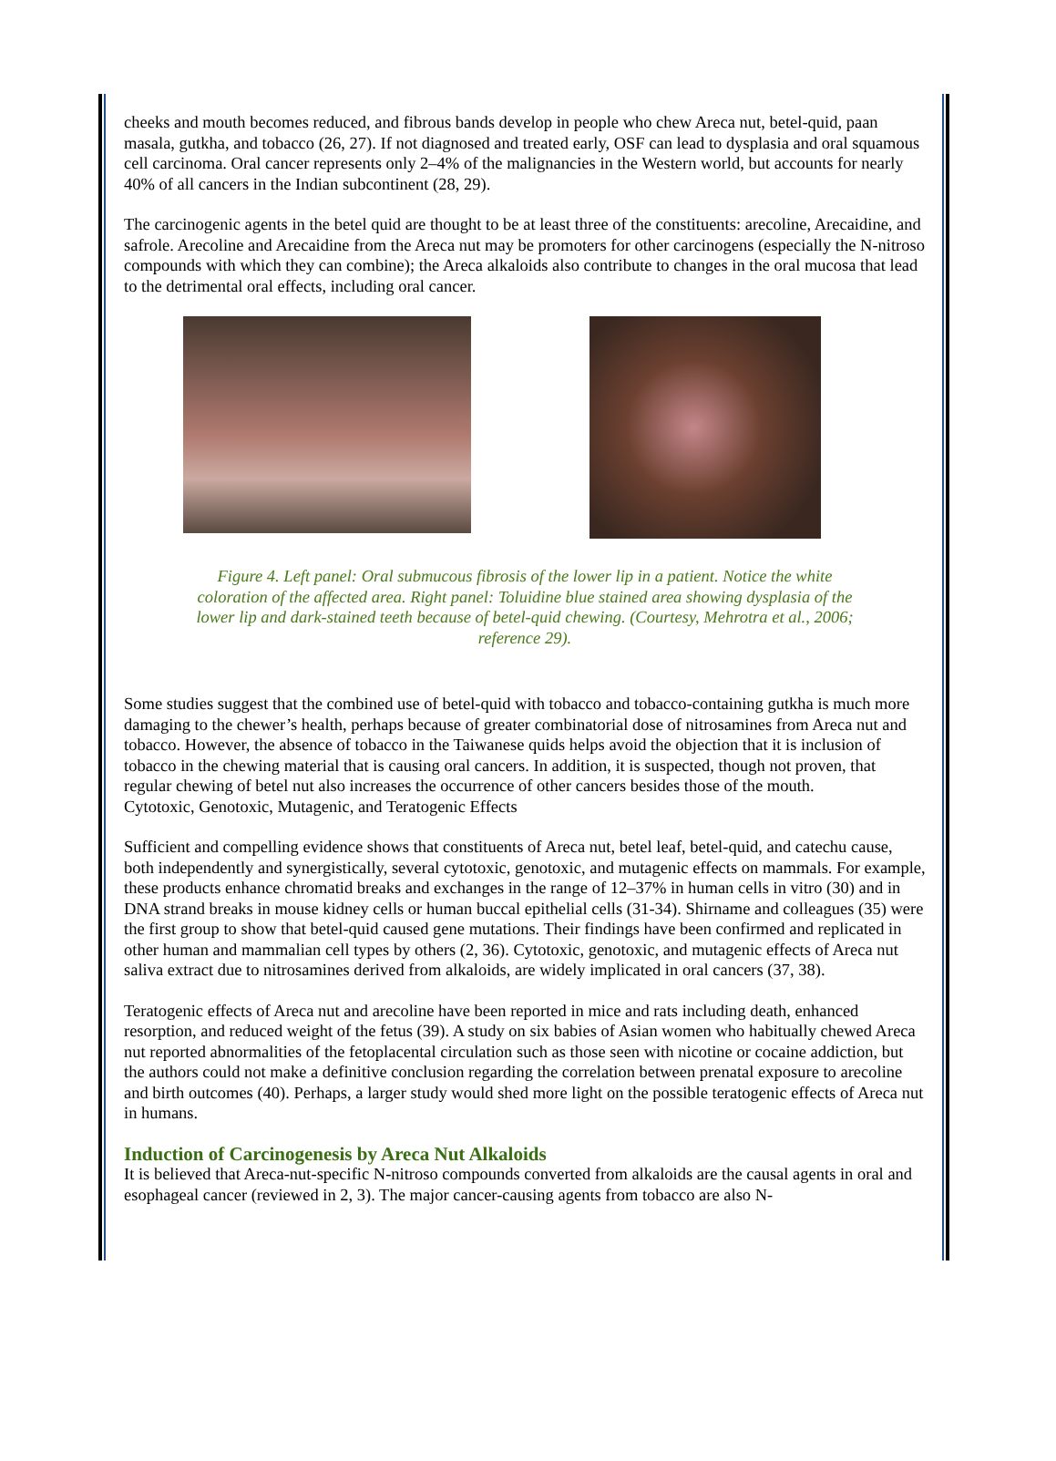cheeks and mouth becomes reduced, and fibrous bands develop in people who chew Areca nut, betel-quid, paan masala, gutkha, and tobacco (26, 27). If not diagnosed and treated early, OSF can lead to dysplasia and oral squamous cell carcinoma. Oral cancer represents only 2–4% of the malignancies in the Western world, but accounts for nearly 40% of all cancers in the Indian subcontinent (28, 29).
The carcinogenic agents in the betel quid are thought to be at least three of the constituents: arecoline, Arecaidine, and safrole. Arecoline and Arecaidine from the Areca nut may be promoters for other carcinogens (especially the N-nitroso compounds with which they can combine); the Areca alkaloids also contribute to changes in the oral mucosa that lead to the detrimental oral effects, including oral cancer.
Figure 4. Left panel: Oral submucous fibrosis of the lower lip in a patient. Notice the white coloration of the affected area. Right panel: Toluidine blue stained area showing dysplasia of the lower lip and dark-stained teeth because of betel-quid chewing. (Courtesy, Mehrotra et al., 2006; reference 29).
Some studies suggest that the combined use of betel-quid with tobacco and tobacco-containing gutkha is much more damaging to the chewer’s health, perhaps because of greater combinatorial dose of nitrosamines from Areca nut and tobacco. However, the absence of tobacco in the Taiwanese quids helps avoid the objection that it is inclusion of tobacco in the chewing material that is causing oral cancers. In addition, it is suspected, though not proven, that regular chewing of betel nut also increases the occurrence of other cancers besides those of the mouth.
Cytotoxic, Genotoxic, Mutagenic, and Teratogenic Effects
Sufficient and compelling evidence shows that constituents of Areca nut, betel leaf, betel-quid, and catechu cause, both independently and synergistically, several cytotoxic, genotoxic, and mutagenic effects on mammals. For example, these products enhance chromatid breaks and exchanges in the range of 12–37% in human cells in vitro (30) and in DNA strand breaks in mouse kidney cells or human buccal epithelial cells (31-34). Shirname and colleagues (35) were the first group to show that betel-quid caused gene mutations. Their findings have been confirmed and replicated in other human and mammalian cell types by others (2, 36). Cytotoxic, genotoxic, and mutagenic effects of Areca nut saliva extract due to nitrosamines derived from alkaloids, are widely implicated in oral cancers (37, 38).
Teratogenic effects of Areca nut and arecoline have been reported in mice and rats including death, enhanced resorption, and reduced weight of the fetus (39). A study on six babies of Asian women who habitually chewed Areca nut reported abnormalities of the fetoplacental circulation such as those seen with nicotine or cocaine addiction, but the authors could not make a definitive conclusion regarding the correlation between prenatal exposure to arecoline and birth outcomes (40). Perhaps, a larger study would shed more light on the possible teratogenic effects of Areca nut in humans.
Induction of Carcinogenesis by Areca Nut Alkaloids
It is believed that Areca-nut-specific N-nitroso compounds converted from alkaloids are the causal agents in oral and esophageal cancer (reviewed in 2, 3). The major cancer-causing agents from tobacco are also N-